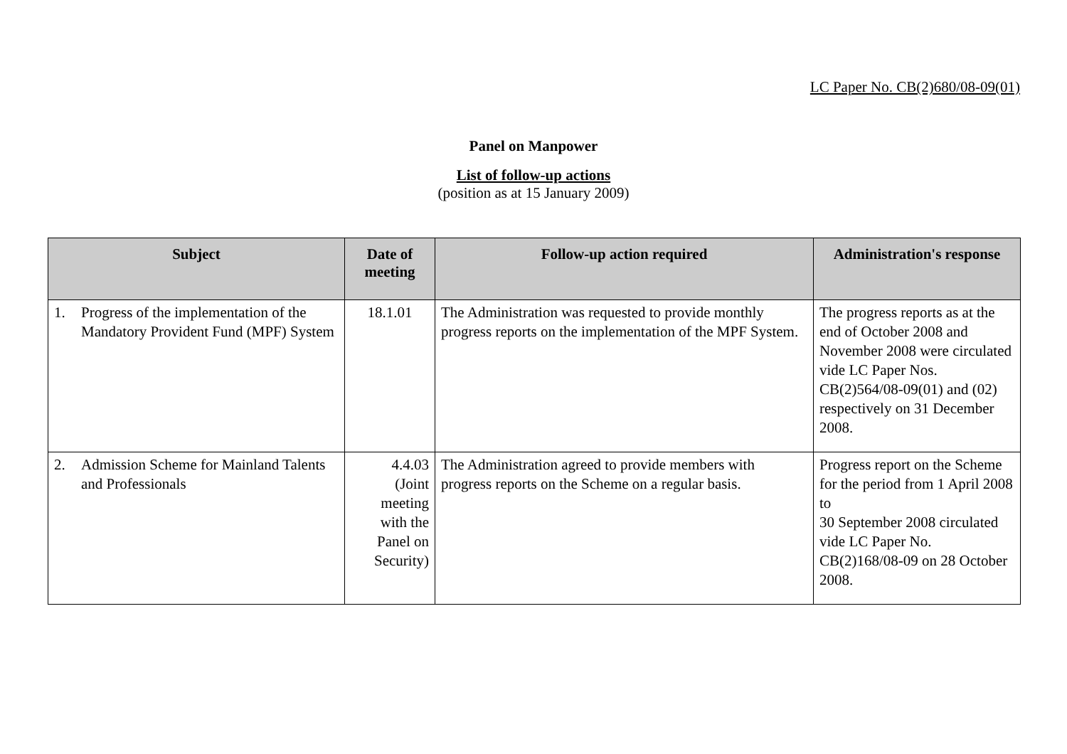LC Paper No. CB(2)680/08-09(01)
Panel on Manpower
List of follow-up actions
(position as at 15 January 2009)
| Subject | Date of meeting | Follow-up action required | Administration's response |
| --- | --- | --- | --- |
| 1. Progress of the implementation of the Mandatory Provident Fund (MPF) System | 18.1.01 | The Administration was requested to provide monthly progress reports on the implementation of the MPF System. | The progress reports as at the end of October 2008 and November 2008 were circulated vide LC Paper Nos. CB(2)564/08-09(01) and (02) respectively on 31 December 2008. |
| 2. Admission Scheme for Mainland Talents and Professionals | 4.4.03 (Joint meeting with the Panel on Security) | The Administration agreed to provide members with progress reports on the Scheme on a regular basis. | Progress report on the Scheme for the period from 1 April 2008 to 30 September 2008 circulated vide LC Paper No. CB(2)168/08-09 on 28 October 2008. |